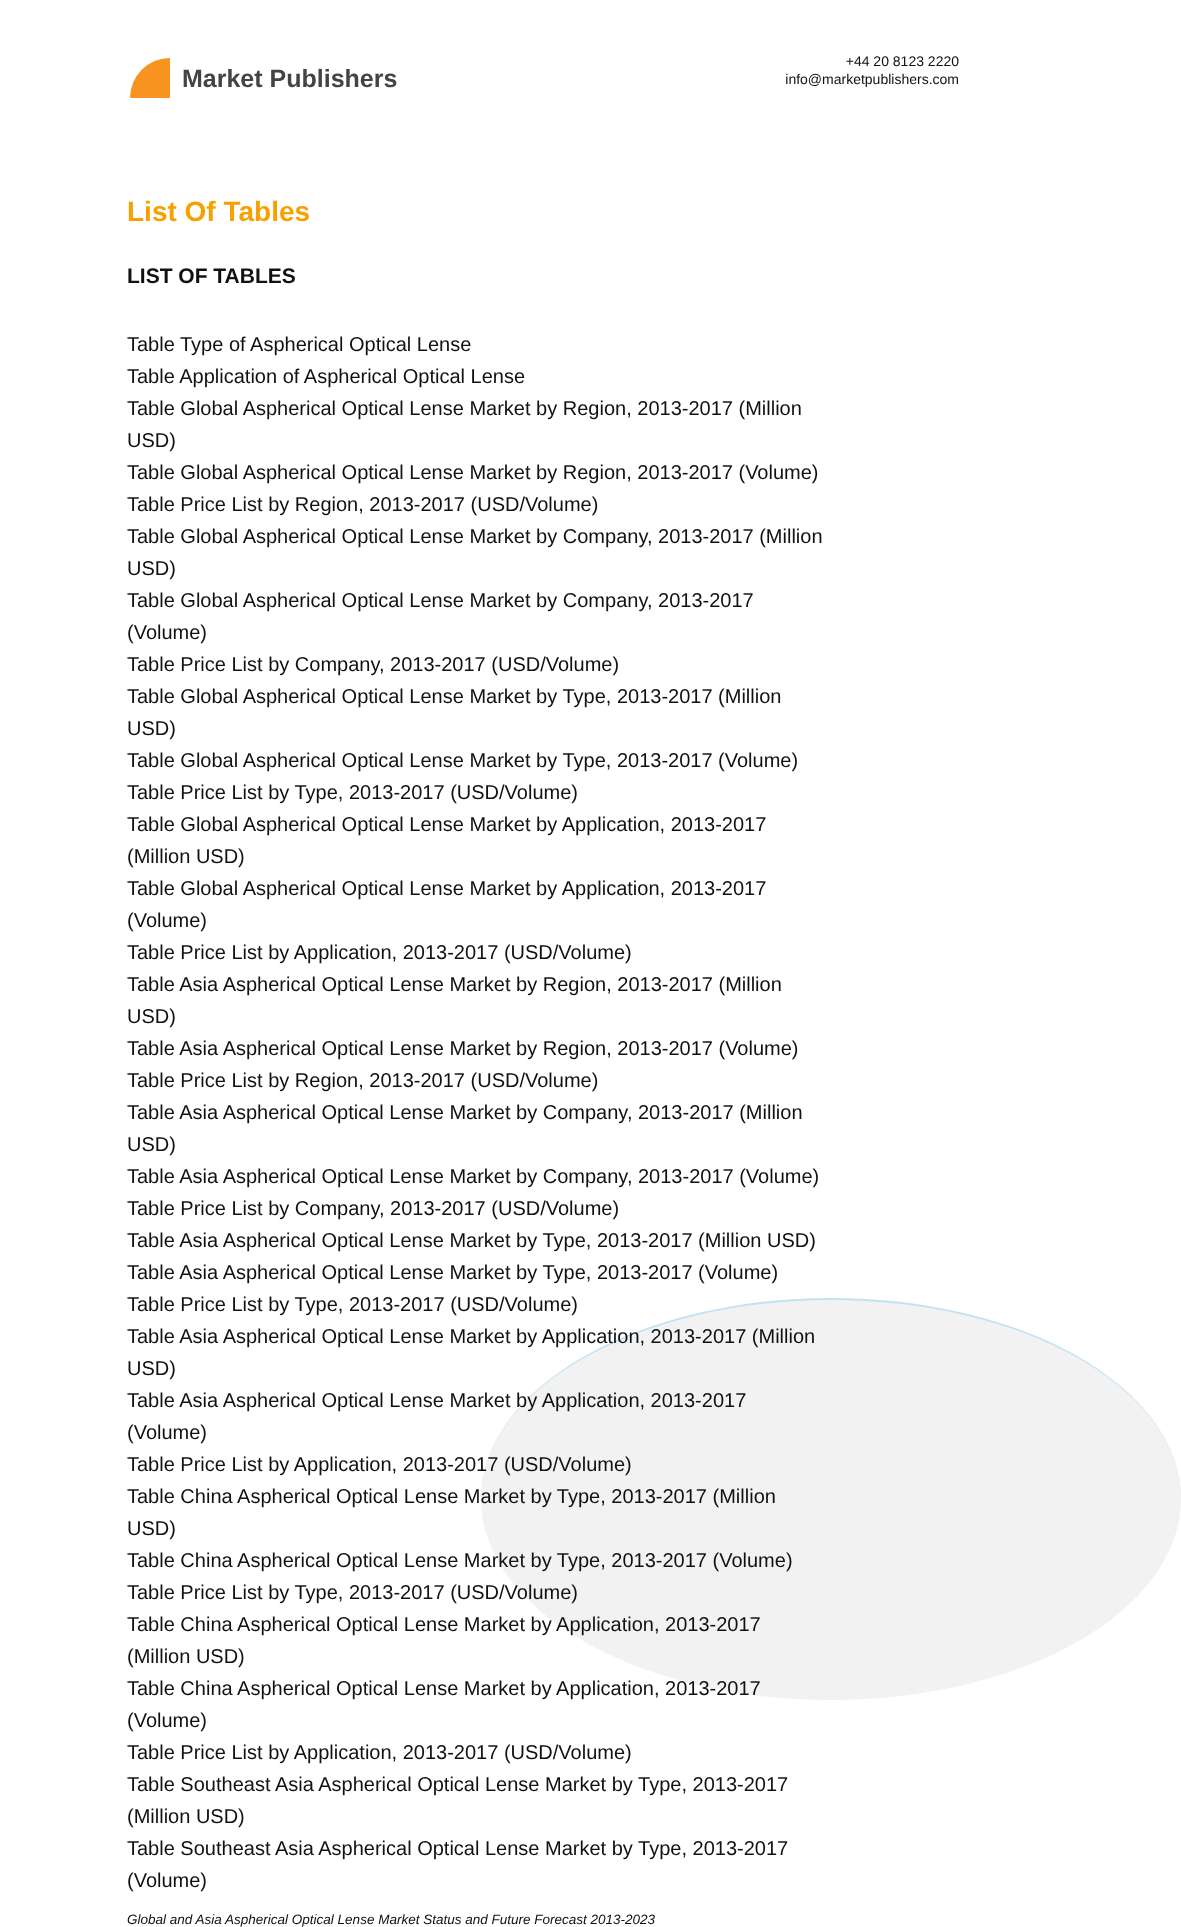Market Publishers
+44 20 8123 2220
info@marketpublishers.com
List Of Tables
LIST OF TABLES
Table Type of Aspherical Optical Lense
Table Application of Aspherical Optical Lense
Table Global Aspherical Optical Lense Market by Region, 2013-2017 (Million USD)
Table Global Aspherical Optical Lense Market by Region, 2013-2017 (Volume)
Table Price List by Region, 2013-2017 (USD/Volume)
Table Global Aspherical Optical Lense Market by Company, 2013-2017 (Million USD)
Table Global Aspherical Optical Lense Market by Company, 2013-2017 (Volume)
Table Price List by Company, 2013-2017 (USD/Volume)
Table Global Aspherical Optical Lense Market by Type, 2013-2017 (Million USD)
Table Global Aspherical Optical Lense Market by Type, 2013-2017 (Volume)
Table Price List by Type, 2013-2017 (USD/Volume)
Table Global Aspherical Optical Lense Market by Application, 2013-2017 (Million USD)
Table Global Aspherical Optical Lense Market by Application, 2013-2017 (Volume)
Table Price List by Application, 2013-2017 (USD/Volume)
Table Asia Aspherical Optical Lense Market by Region, 2013-2017 (Million USD)
Table Asia Aspherical Optical Lense Market by Region, 2013-2017 (Volume)
Table Price List by Region, 2013-2017 (USD/Volume)
Table Asia Aspherical Optical Lense Market by Company, 2013-2017 (Million USD)
Table Asia Aspherical Optical Lense Market by Company, 2013-2017 (Volume)
Table Price List by Company, 2013-2017 (USD/Volume)
Table Asia Aspherical Optical Lense Market by Type, 2013-2017 (Million USD)
Table Asia Aspherical Optical Lense Market by Type, 2013-2017 (Volume)
Table Price List by Type, 2013-2017 (USD/Volume)
Table Asia Aspherical Optical Lense Market by Application, 2013-2017 (Million USD)
Table Asia Aspherical Optical Lense Market by Application, 2013-2017 (Volume)
Table Price List by Application, 2013-2017 (USD/Volume)
Table China Aspherical Optical Lense Market by Type, 2013-2017 (Million USD)
Table China Aspherical Optical Lense Market by Type, 2013-2017 (Volume)
Table Price List by Type, 2013-2017 (USD/Volume)
Table China Aspherical Optical Lense Market by Application, 2013-2017 (Million USD)
Table China Aspherical Optical Lense Market by Application, 2013-2017 (Volume)
Table Price List by Application, 2013-2017 (USD/Volume)
Table Southeast Asia Aspherical Optical Lense Market by Type, 2013-2017 (Million USD)
Table Southeast Asia Aspherical Optical Lense Market by Type, 2013-2017 (Volume)
Global and Asia Aspherical Optical Lense Market Status and Future Forecast 2013-2023